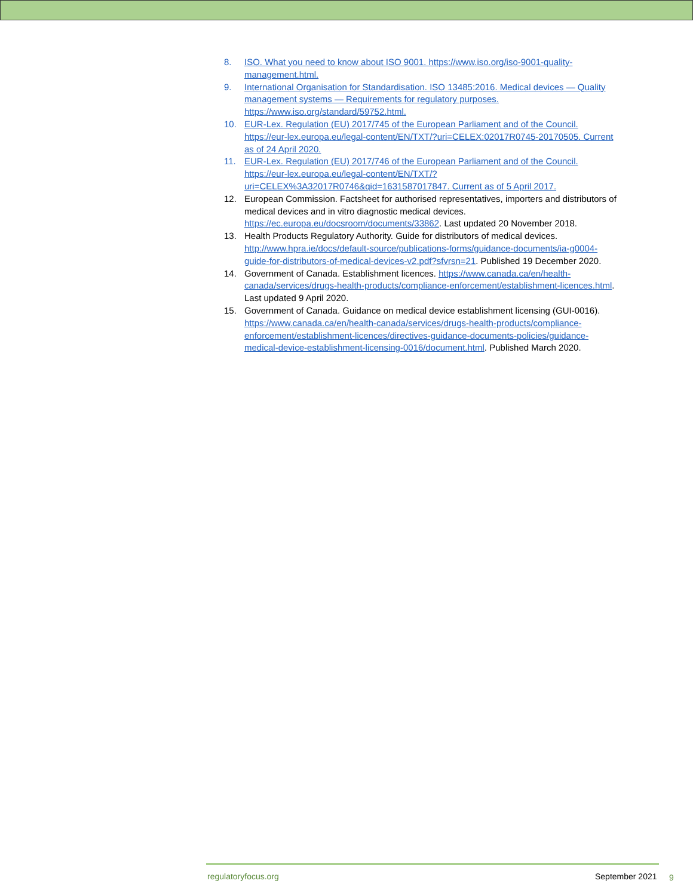8. ISO. What you need to know about ISO 9001. https://www.iso.org/iso-9001-quality-management.html.
9. International Organisation for Standardisation. ISO 13485:2016. Medical devices — Quality management systems — Requirements for regulatory purposes. https://www.iso.org/standard/59752.html.
10. EUR-Lex. Regulation (EU) 2017/745 of the European Parliament and of the Council. https://eur-lex.europa.eu/legal-content/EN/TXT/?uri=CELEX:02017R0745-20170505. Current as of 24 April 2020.
11. EUR-Lex. Regulation (EU) 2017/746 of the European Parliament and of the Council. https://eur-lex.europa.eu/legal-content/EN/TXT/?uri=CELEX%3A32017R0746&qid=1631587017847. Current as of 5 April 2017.
12. European Commission. Factsheet for authorised representatives, importers and distributors of medical devices and in vitro diagnostic medical devices. https://ec.europa.eu/docsroom/documents/33862. Last updated 20 November 2018.
13. Health Products Regulatory Authority. Guide for distributors of medical devices. http://www.hpra.ie/docs/default-source/publications-forms/guidance-documents/ia-g0004-guide-for-distributors-of-medical-devices-v2.pdf?sfvrsn=21. Published 19 December 2020.
14. Government of Canada. Establishment licences. https://www.canada.ca/en/health-canada/services/drugs-health-products/compliance-enforcement/establishment-licences.html. Last updated 9 April 2020.
15. Government of Canada. Guidance on medical device establishment licensing (GUI-0016). https://www.canada.ca/en/health-canada/services/drugs-health-products/compliance-enforcement/establishment-licences/directives-guidance-documents-policies/guidance-medical-device-establishment-licensing-0016/document.html. Published March 2020.
regulatoryfocus.org September 2021 9